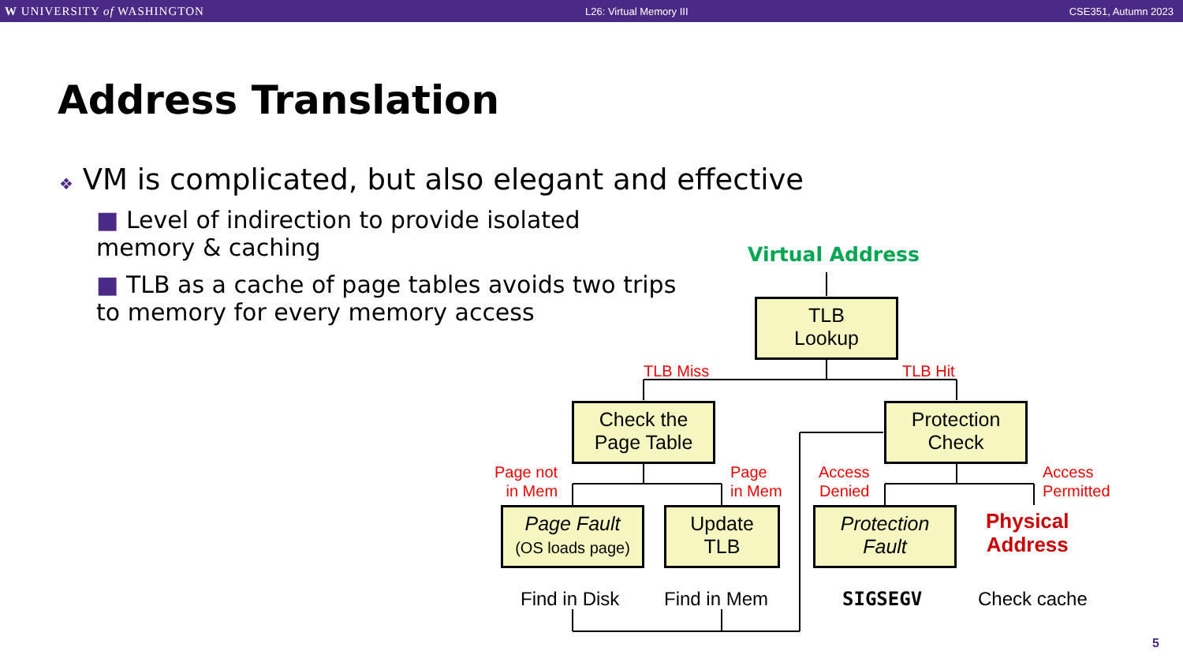W UNIVERSITY of WASHINGTON L26: Virtual Memory III CSE351, Autumn 2023
Address Translation
❖ VM is complicated, but also elegant and effective
■ Level of indirection to provide isolated memory & caching
■ TLB as a cache of page tables avoids two trips to memory for every memory access
Virtual Address
TLB
Lookup
TLB Miss TLB Hit
Check the
Page Table
Protection
Check
Page not
in Mem
Page
in Mem
Access
Denied
Access
Permitted
Page Fault
(OS loads page)
Update
TLB
Protection
Fault
Physical
Address
Find in Disk Find in Mem SIGSEGV Check cache
5